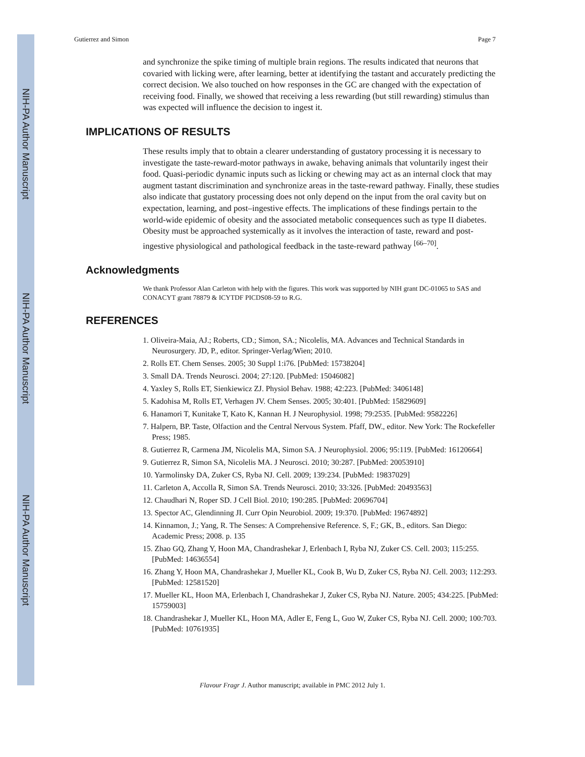NIH-PA Author Manuscript
NIH-PA Author Manuscript
NIH-PA Author Manuscript
Gutierrez and Simon Page 7
and synchronize the spike timing of multiple brain regions. The results indicated that neurons that covaried with licking were, after learning, better at identifying the tastant and accurately predicting the correct decision. We also touched on how responses in the GC are changed with the expectation of receiving food. Finally, we showed that receiving a less rewarding (but still rewarding) stimulus than was expected will influence the decision to ingest it.
IMPLICATIONS OF RESULTS
These results imply that to obtain a clearer understanding of gustatory processing it is necessary to investigate the taste-reward-motor pathways in awake, behaving animals that voluntarily ingest their food. Quasi-periodic dynamic inputs such as licking or chewing may act as an internal clock that may augment tastant discrimination and synchronize areas in the taste-reward pathway. Finally, these studies also indicate that gustatory processing does not only depend on the input from the oral cavity but on expectation, learning, and post–ingestive effects. The implications of these findings pertain to the world-wide epidemic of obesity and the associated metabolic consequences such as type II diabetes. Obesity must be approached systemically as it involves the interaction of taste, reward and post-ingestive physiological and pathological feedback in the taste-reward pathway <sup>[66–70]</sup>.
Acknowledgments
We thank Professor Alan Carleton with help with the figures. This work was supported by NIH grant DC-01065 to SAS and CONACYT grant 78879 & ICYTDF PICDS08-59 to R.G.
REFERENCES
1. Oliveira-Maia, AJ.; Roberts, CD.; Simon, SA.; Nicolelis, MA. Advances and Technical Standards in Neurosurgery. JD, P., editor. Springer-Verlag/Wien; 2010.
2. Rolls ET. Chem Senses. 2005; 30 Suppl 1:i76. [PubMed: 15738204]
3. Small DA. Trends Neurosci. 2004; 27:120. [PubMed: 15046082]
4. Yaxley S, Rolls ET, Sienkiewicz ZJ. Physiol Behav. 1988; 42:223. [PubMed: 3406148]
5. Kadohisa M, Rolls ET, Verhagen JV. Chem Senses. 2005; 30:401. [PubMed: 15829609]
6. Hanamori T, Kunitake T, Kato K, Kannan H. J Neurophysiol. 1998; 79:2535. [PubMed: 9582226]
7. Halpern, BP. Taste, Olfaction and the Central Nervous System. Pfaff, DW., editor. New York: The Rockefeller Press; 1985.
8. Gutierrez R, Carmena JM, Nicolelis MA, Simon SA. J Neurophysiol. 2006; 95:119. [PubMed: 16120664]
9. Gutierrez R, Simon SA, Nicolelis MA. J Neurosci. 2010; 30:287. [PubMed: 20053910]
10. Yarmolinsky DA, Zuker CS, Ryba NJ. Cell. 2009; 139:234. [PubMed: 19837029]
11. Carleton A, Accolla R, Simon SA. Trends Neurosci. 2010; 33:326. [PubMed: 20493563]
12. Chaudhari N, Roper SD. J Cell Biol. 2010; 190:285. [PubMed: 20696704]
13. Spector AC, Glendinning JI. Curr Opin Neurobiol. 2009; 19:370. [PubMed: 19674892]
14. Kinnamon, J.; Yang, R. The Senses: A Comprehensive Reference. S, F.; GK, B., editors. San Diego: Academic Press; 2008. p. 135
15. Zhao GQ, Zhang Y, Hoon MA, Chandrashekar J, Erlenbach I, Ryba NJ, Zuker CS. Cell. 2003; 115:255. [PubMed: 14636554]
16. Zhang Y, Hoon MA, Chandrashekar J, Mueller KL, Cook B, Wu D, Zuker CS, Ryba NJ. Cell. 2003; 112:293. [PubMed: 12581520]
17. Mueller KL, Hoon MA, Erlenbach I, Chandrashekar J, Zuker CS, Ryba NJ. Nature. 2005; 434:225. [PubMed: 15759003]
18. Chandrashekar J, Mueller KL, Hoon MA, Adler E, Feng L, Guo W, Zuker CS, Ryba NJ. Cell. 2000; 100:703. [PubMed: 10761935]
Flavour Fragr J. Author manuscript; available in PMC 2012 July 1.